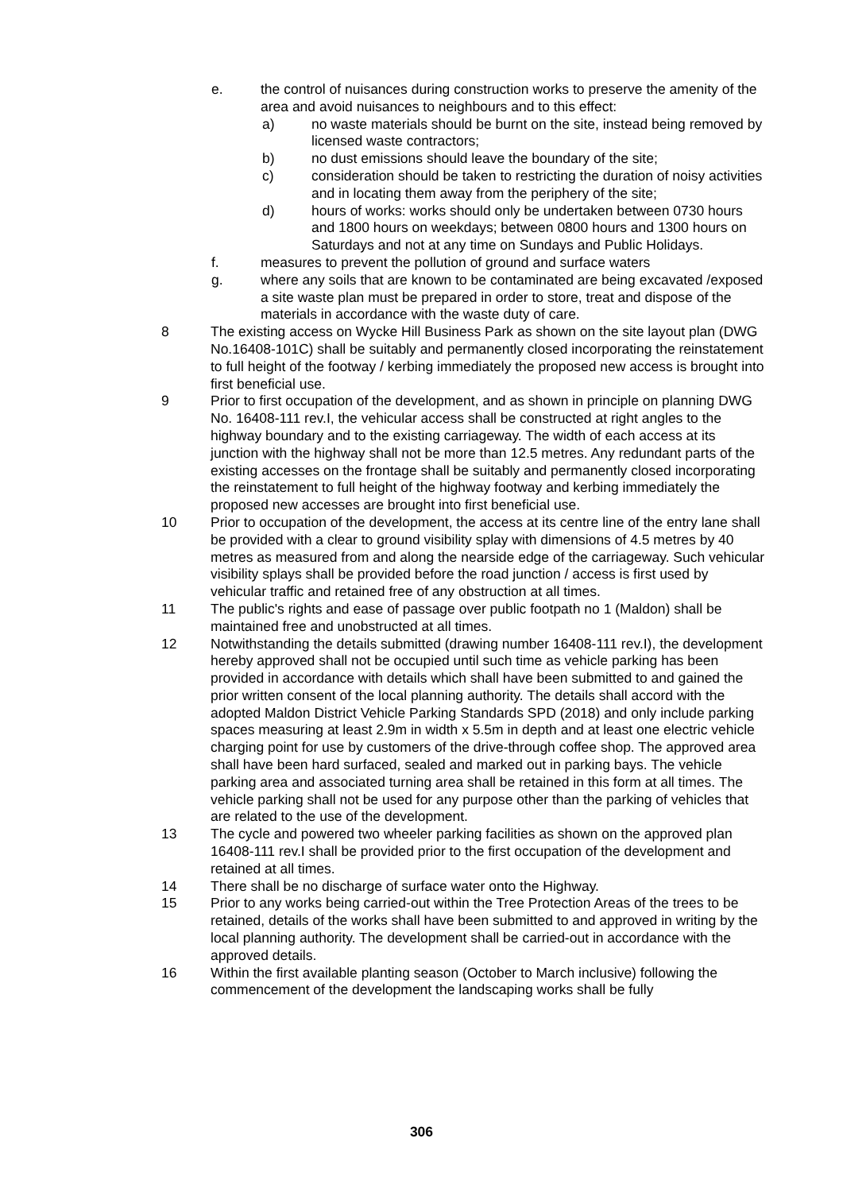e. the control of nuisances during construction works to preserve the amenity of the area and avoid nuisances to neighbours and to this effect:
a) no waste materials should be burnt on the site, instead being removed by licensed waste contractors;
b) no dust emissions should leave the boundary of the site;
c) consideration should be taken to restricting the duration of noisy activities and in locating them away from the periphery of the site;
d) hours of works: works should only be undertaken between 0730 hours and 1800 hours on weekdays; between 0800 hours and 1300 hours on Saturdays and not at any time on Sundays and Public Holidays.
f. measures to prevent the pollution of ground and surface waters
g. where any soils that are known to be contaminated are being excavated /exposed a site waste plan must be prepared in order to store, treat and dispose of the materials in accordance with the waste duty of care.
8 The existing access on Wycke Hill Business Park as shown on the site layout plan (DWG No.16408-101C) shall be suitably and permanently closed incorporating the reinstatement to full height of the footway / kerbing immediately the proposed new access is brought into first beneficial use.
9 Prior to first occupation of the development, and as shown in principle on planning DWG No. 16408-111 rev.I, the vehicular access shall be constructed at right angles to the highway boundary and to the existing carriageway. The width of each access at its junction with the highway shall not be more than 12.5 metres. Any redundant parts of the existing accesses on the frontage shall be suitably and permanently closed incorporating the reinstatement to full height of the highway footway and kerbing immediately the proposed new accesses are brought into first beneficial use.
10 Prior to occupation of the development, the access at its centre line of the entry lane shall be provided with a clear to ground visibility splay with dimensions of 4.5 metres by 40 metres as measured from and along the nearside edge of the carriageway. Such vehicular visibility splays shall be provided before the road junction / access is first used by vehicular traffic and retained free of any obstruction at all times.
11 The public's rights and ease of passage over public footpath no 1 (Maldon) shall be maintained free and unobstructed at all times.
12 Notwithstanding the details submitted (drawing number 16408-111 rev.I), the development hereby approved shall not be occupied until such time as vehicle parking has been provided in accordance with details which shall have been submitted to and gained the prior written consent of the local planning authority. The details shall accord with the adopted Maldon District Vehicle Parking Standards SPD (2018) and only include parking spaces measuring at least 2.9m in width x 5.5m in depth and at least one electric vehicle charging point for use by customers of the drive-through coffee shop. The approved area shall have been hard surfaced, sealed and marked out in parking bays. The vehicle parking area and associated turning area shall be retained in this form at all times. The vehicle parking shall not be used for any purpose other than the parking of vehicles that are related to the use of the development.
13 The cycle and powered two wheeler parking facilities as shown on the approved plan 16408-111 rev.I shall be provided prior to the first occupation of the development and retained at all times.
14 There shall be no discharge of surface water onto the Highway.
15 Prior to any works being carried-out within the Tree Protection Areas of the trees to be retained, details of the works shall have been submitted to and approved in writing by the local planning authority. The development shall be carried-out in accordance with the approved details.
16 Within the first available planting season (October to March inclusive) following the commencement of the development the landscaping works shall be fully
306